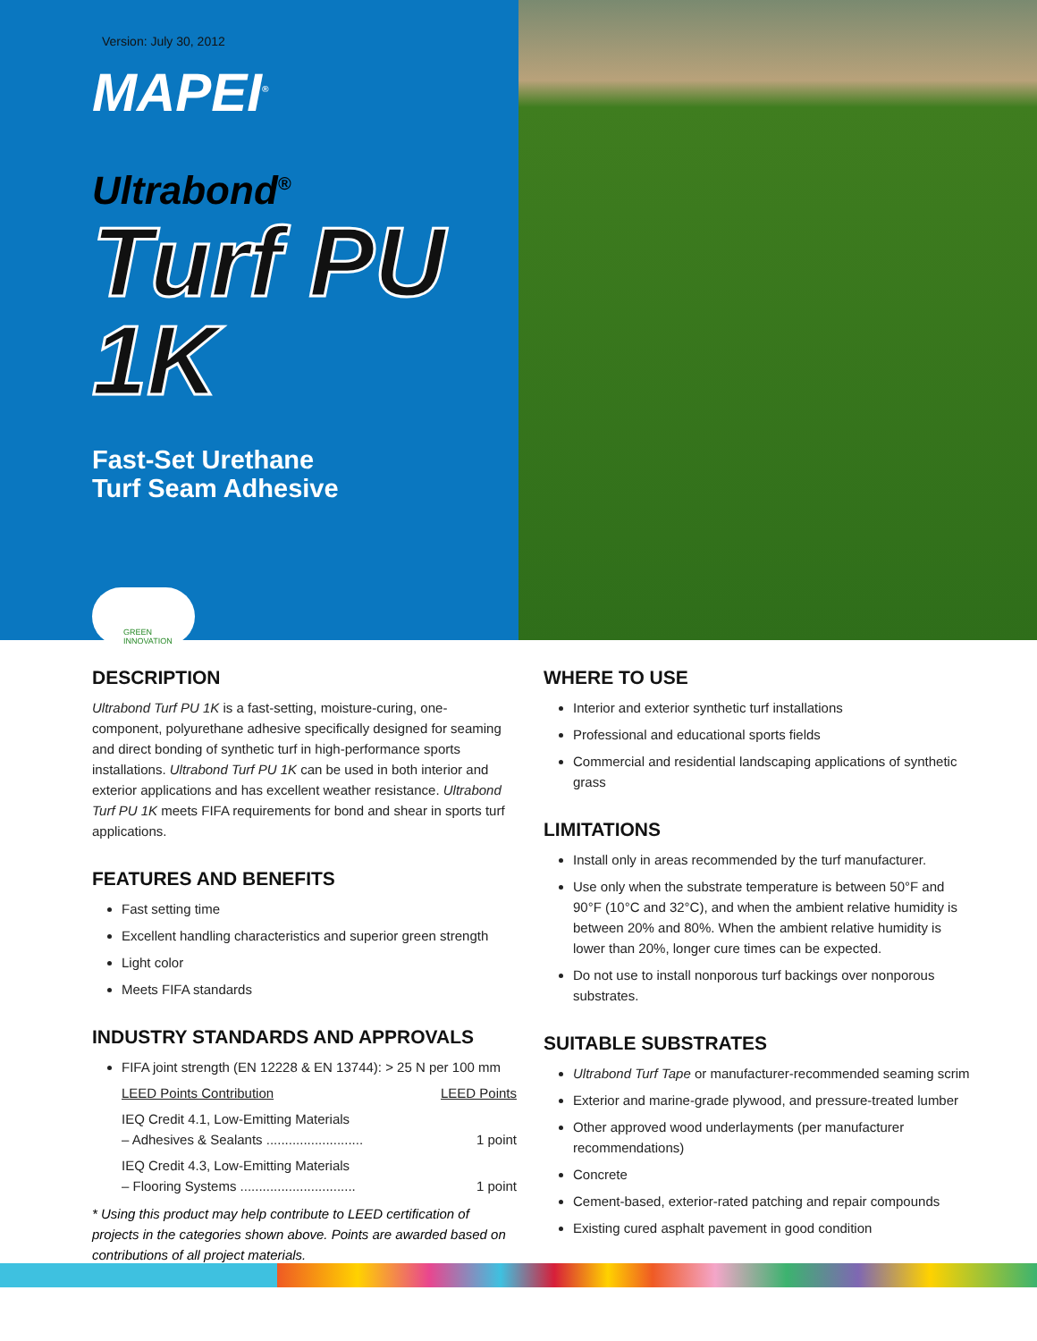Version: July 30, 2012
MAPEI<sup>®</sup>
Ultrabond<sup>®</sup>
Turf PU 1K
Fast-Set Urethane
Turf Seam Adhesive
GREEN INNOVATION
DESCRIPTION
Ultrabond Turf PU 1K is a fast-setting, moisture-curing, one-component, polyurethane adhesive specifically designed for seaming and direct bonding of synthetic turf in high-performance sports installations. Ultrabond Turf PU 1K can be used in both interior and exterior applications and has excellent weather resistance. Ultrabond Turf PU 1K meets FIFA requirements for bond and shear in sports turf applications.
FEATURES AND BENEFITS
Fast setting time
Excellent handling characteristics and superior green strength
Light color
Meets FIFA standards
INDUSTRY STANDARDS AND APPROVALS
FIFA joint strength (EN 12228 & EN 13744): > 25 N per 100 mm
LEED Points Contribution LEED Points
IEQ Credit 4.1, Low-Emitting Materials
– Adhesives & Sealants .......................... 1 point
IEQ Credit 4.3, Low-Emitting Materials
– Flooring Systems ............................... 1 point
* Using this product may help contribute to LEED certification of projects in the categories shown above. Points are awarded based on contributions of all project materials.
WHERE TO USE
Interior and exterior synthetic turf installations
Professional and educational sports fields
Commercial and residential landscaping applications of synthetic grass
LIMITATIONS
Install only in areas recommended by the turf manufacturer.
Use only when the substrate temperature is between 50°F and 90°F (10°C and 32°C), and when the ambient relative humidity is between 20% and 80%. When the ambient relative humidity is lower than 20%, longer cure times can be expected.
Do not use to install nonporous turf backings over nonporous substrates.
SUITABLE SUBSTRATES
Ultrabond Turf Tape or manufacturer-recommended seaming scrim
Exterior and marine-grade plywood, and pressure-treated lumber
Other approved wood underlayments (per manufacturer recommendations)
Concrete
Cement-based, exterior-rated patching and repair compounds
Existing cured asphalt pavement in good condition